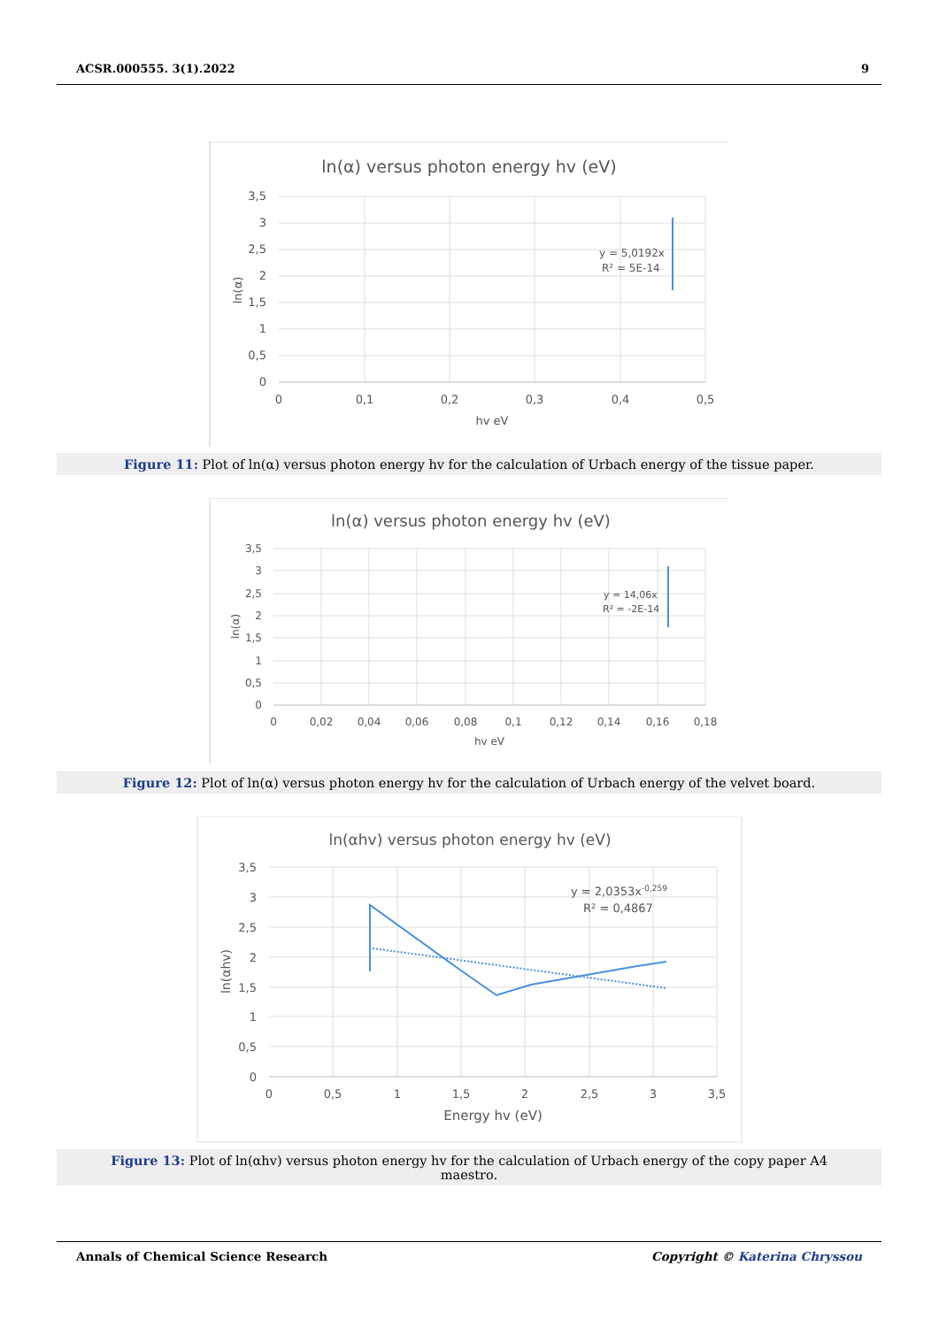ACSR.000555. 3(1).2022 9
ln(α) versus photon energy hv (eV)
y = 5,0192x
R² = 5E-14
3,5
3
2,5
2
1,5
1
0,5
0
0
0,1
0,2
0,3
0,4
0,5
hv eV
ln(α)
Figure 11: Plot of ln(α) versus photon energy hv for the calculation of Urbach energy of the tissue paper.
ln(α) versus photon energy hv (eV)
y = 14,06x
R² = -2E-14
3,5
3
2,5
2
1,5
1
0,5
0
0
0,02
0,04
0,06
0,08
0,1
0,12
0,14
0,16
0,18
hv eV
ln(α)
Figure 12: Plot of ln(α) versus photon energy hv for the calculation of Urbach energy of the velvet board.
ln(αhv) versus photon energy hv (eV)
y = 2,0353x-0,259
R² = 0,4867
3,5
3
2,5
2
1,5
1
0,5
0
0
0,5
1
1,5
2
2,5
3
3,5
Energy hv (eV)
ln(αhv)
Figure 13: Plot of ln(αhv) versus photon energy hv for the calculation of Urbach energy of the copy paper A4
maestro.
Annals of Chemical Science Research Copyright © Katerina Chryssou